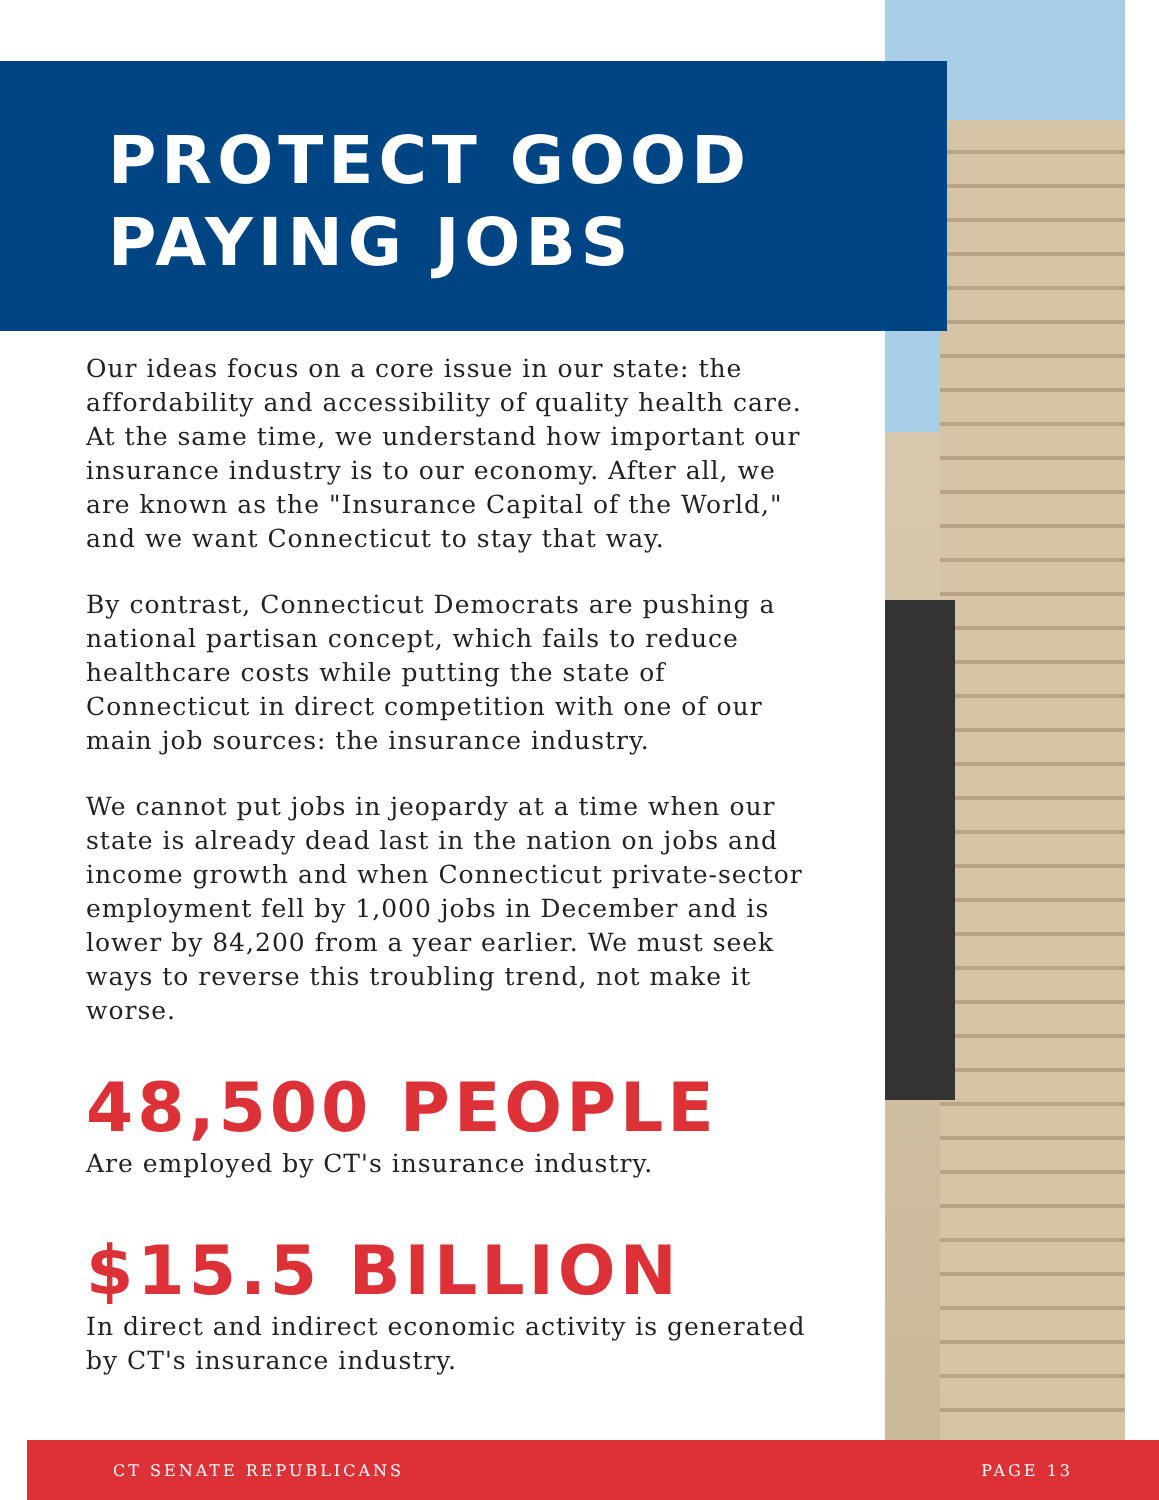PROTECT GOOD
PAYING JOBS
Our ideas focus on a core issue in our state: the affordability and accessibility of quality health care. At the same time, we understand how important our insurance industry is to our economy. After all, we are known as the "Insurance Capital of the World," and we want Connecticut to stay that way.
By contrast, Connecticut Democrats are pushing a national partisan concept, which fails to reduce healthcare costs while putting the state of Connecticut in direct competition with one of our main job sources: the insurance industry.
We cannot put jobs in jeopardy at a time when our state is already dead last in the nation on jobs and income growth and when Connecticut private-sector employment fell by 1,000 jobs in December and is lower by 84,200 from a year earlier. We must seek ways to reverse this troubling trend, not make it worse.
48,500 PEOPLE
Are employed by CT's insurance industry.
$15.5 BILLION
In direct and indirect economic activity is generated by CT's insurance industry.
CT SENATE REPUBLICANS PAGE 13